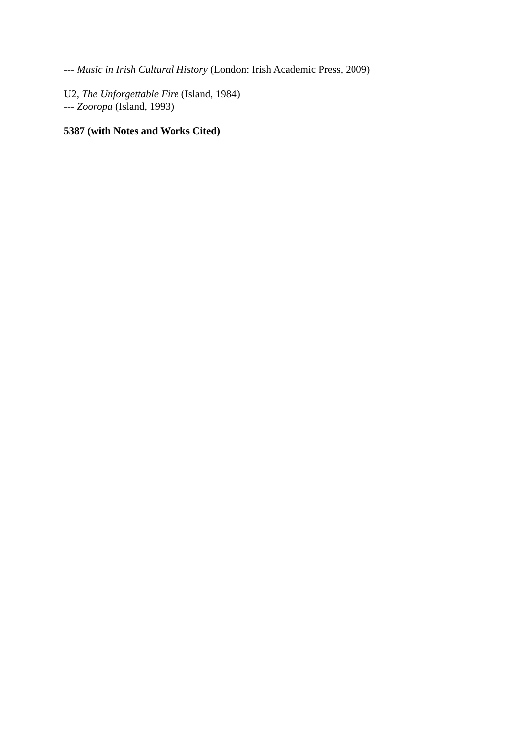--- Music in Irish Cultural History (London: Irish Academic Press, 2009)
U2, The Unforgettable Fire (Island, 1984)
--- Zooropa (Island, 1993)
5387 (with Notes and Works Cited)